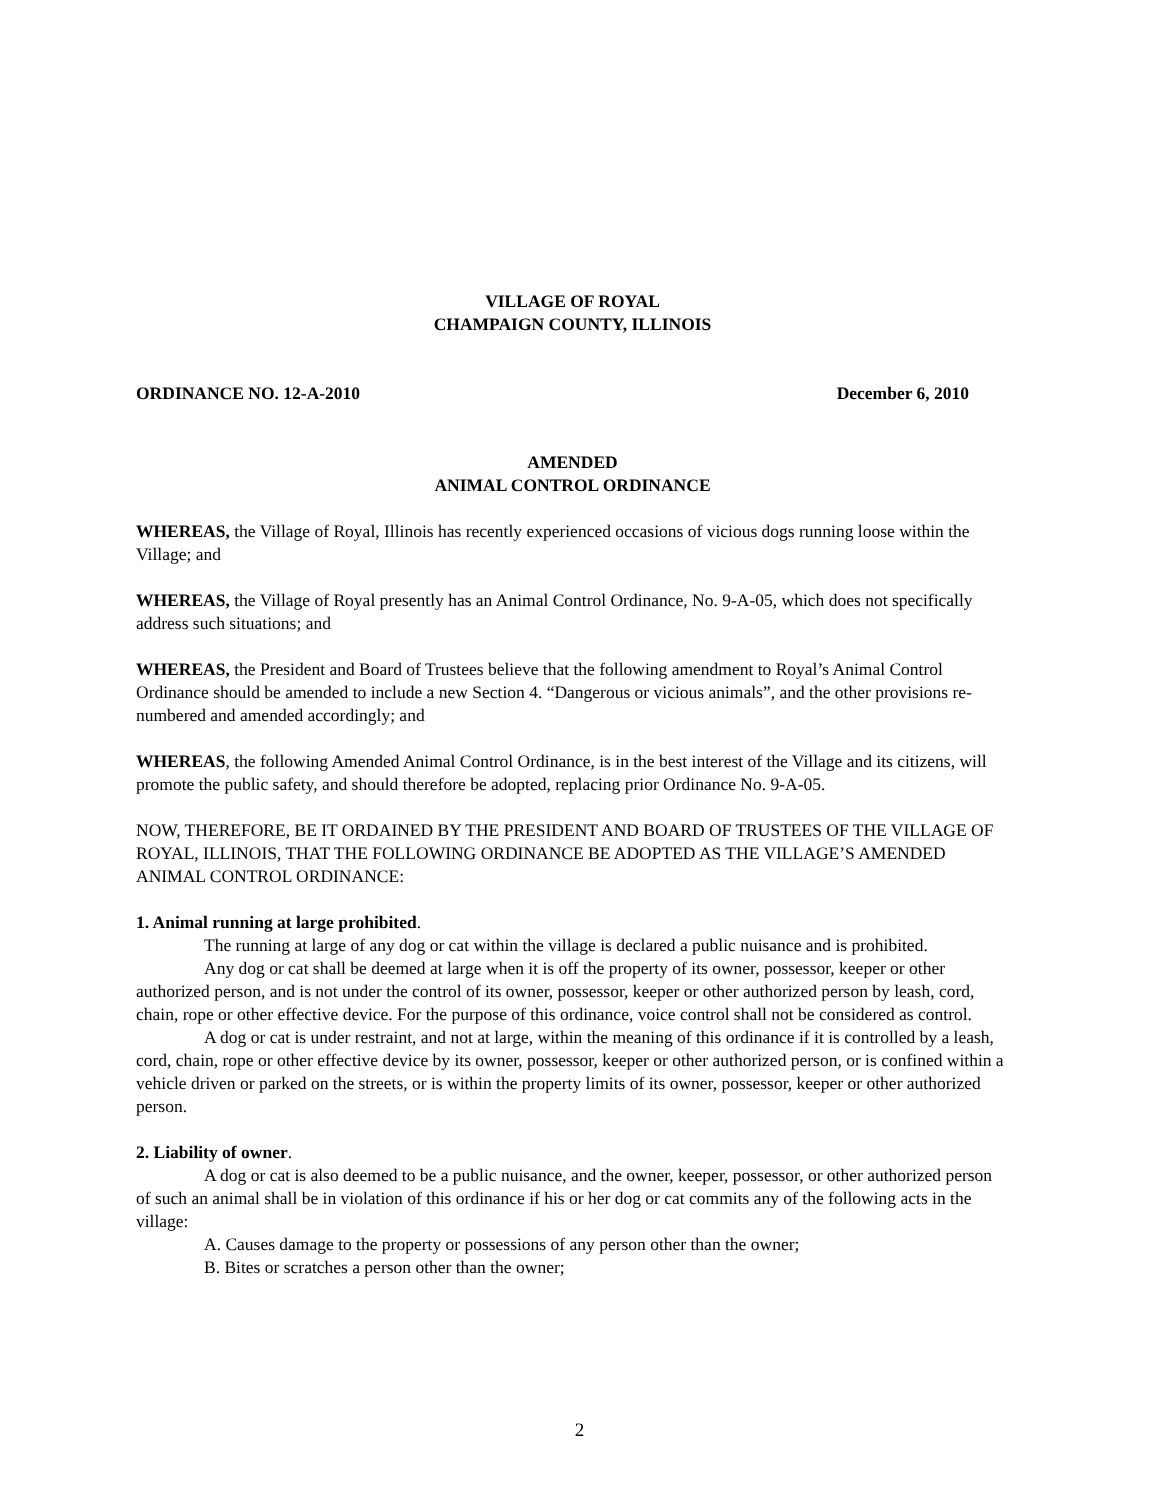VILLAGE OF ROYAL
CHAMPAIGN COUNTY, ILLINOIS
ORDINANCE NO. 12-A-2010 December 6, 2010
AMENDED
ANIMAL CONTROL ORDINANCE
WHEREAS, the Village of Royal, Illinois has recently experienced occasions of vicious dogs running loose within the Village; and
WHEREAS, the Village of Royal presently has an Animal Control Ordinance, No. 9-A-05, which does not specifically address such situations; and
WHEREAS, the President and Board of Trustees believe that the following amendment to Royal’s Animal Control Ordinance should be amended to include a new Section 4. “Dangerous or vicious animals”, and the other provisions re-numbered and amended accordingly; and
WHEREAS, the following Amended Animal Control Ordinance, is in the best interest of the Village and its citizens, will promote the public safety, and should therefore be adopted, replacing prior Ordinance No. 9-A-05.
NOW, THEREFORE, BE IT ORDAINED BY THE PRESIDENT AND BOARD OF TRUSTEES OF THE VILLAGE OF ROYAL, ILLINOIS, THAT THE FOLLOWING ORDINANCE BE ADOPTED AS THE VILLAGE’S AMENDED ANIMAL CONTROL ORDINANCE:
1. Animal running at large prohibited.
The running at large of any dog or cat within the village is declared a public nuisance and is prohibited.
Any dog or cat shall be deemed at large when it is off the property of its owner, possessor, keeper or other authorized person, and is not under the control of its owner, possessor, keeper or other authorized person by leash, cord, chain, rope or other effective device. For the purpose of this ordinance, voice control shall not be considered as control.
A dog or cat is under restraint, and not at large, within the meaning of this ordinance if it is controlled by a leash, cord, chain, rope or other effective device by its owner, possessor, keeper or other authorized person, or is confined within a vehicle driven or parked on the streets, or is within the property limits of its owner, possessor, keeper or other authorized person.
2. Liability of owner.
A dog or cat is also deemed to be a public nuisance, and the owner, keeper, possessor, or other authorized person of such an animal shall be in violation of this ordinance if his or her dog or cat commits any of the following acts in the village:
A. Causes damage to the property or possessions of any person other than the owner;
B. Bites or scratches a person other than the owner;
2